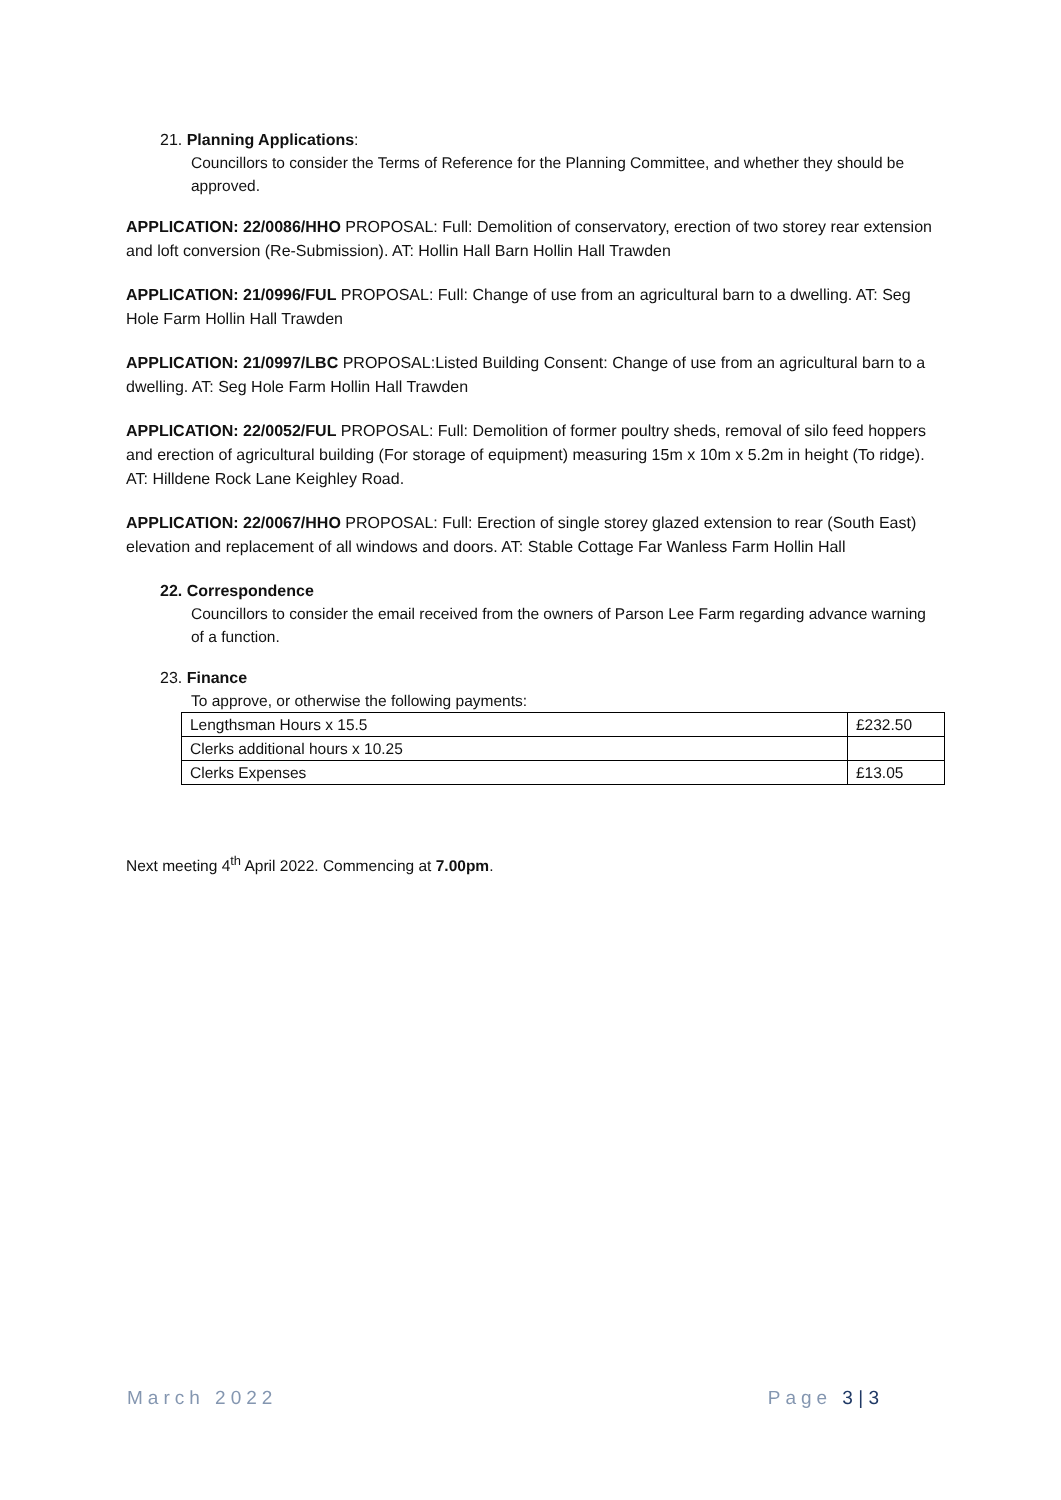21. Planning Applications:
Councillors to consider the Terms of Reference for the Planning Committee, and whether they should be approved.
APPLICATION: 22/0086/HHO PROPOSAL: Full: Demolition of conservatory, erection of two storey rear extension and loft conversion (Re-Submission). AT: Hollin Hall Barn Hollin Hall Trawden
APPLICATION: 21/0996/FUL PROPOSAL: Full: Change of use from an agricultural barn to a dwelling. AT: Seg Hole Farm Hollin Hall Trawden
APPLICATION: 21/0997/LBC PROPOSAL:Listed Building Consent: Change of use from an agricultural barn to a dwelling. AT: Seg Hole Farm Hollin Hall Trawden
APPLICATION: 22/0052/FUL PROPOSAL: Full: Demolition of former poultry sheds, removal of silo feed hoppers and erection of agricultural building (For storage of equipment) measuring 15m x 10m x 5.2m in height (To ridge). AT: Hilldene Rock Lane Keighley Road.
APPLICATION: 22/0067/HHO PROPOSAL: Full: Erection of single storey glazed extension to rear (South East) elevation and replacement of all windows and doors. AT: Stable Cottage Far Wanless Farm Hollin Hall
22. Correspondence
Councillors to consider the email received from the owners of Parson Lee Farm regarding advance warning of a function.
23. Finance
To approve, or otherwise the following payments:
| Lengthsman Hours x 15.5 | £232.50 |
| Clerks additional hours x 10.25 | |
| Clerks Expenses | £13.05 |
Next meeting 4<sup>th</sup> April 2022. Commencing at 7.00pm.
March 2022 Page 3 | 3